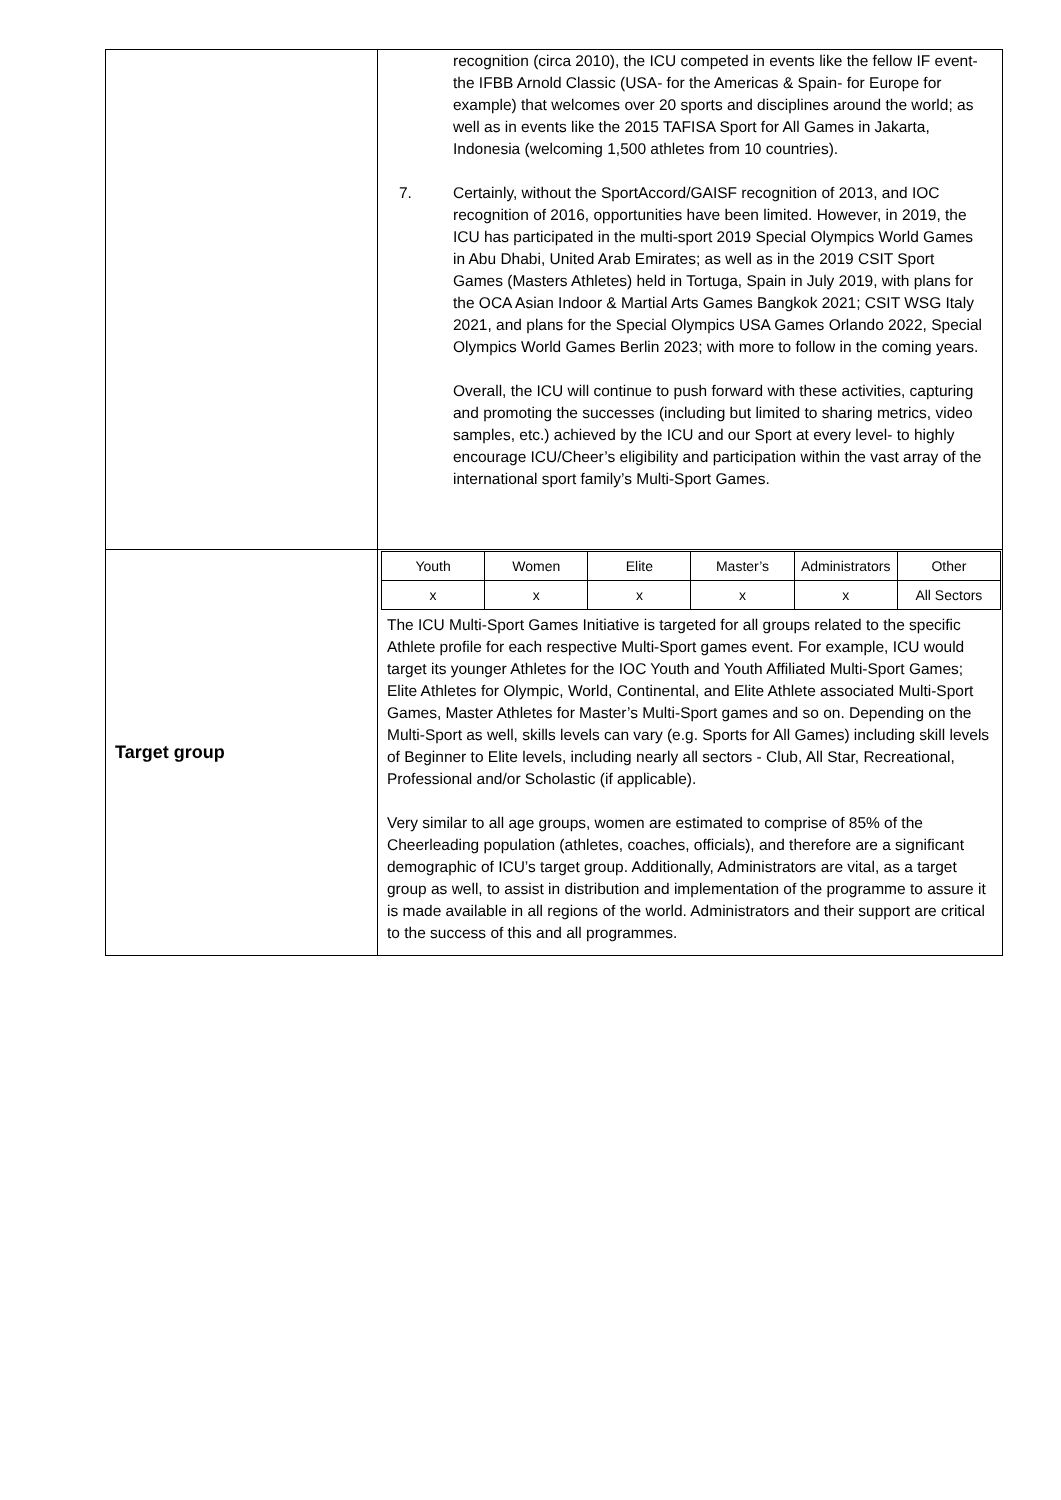| | recognition (circa 2010), the ICU competed in events like the fellow IF event- the IFBB Arnold Classic (USA- for the Americas & Spain- for Europe for example) that welcomes over 20 sports and disciplines around the world; as well as in events like the 2015 TAFISA Sport for All Games in Jakarta, Indonesia (welcoming 1,500 athletes from 10 countries). 7. Certainly, without the SportAccord/GAISF recognition of 2013, and IOC recognition of 2016, opportunities have been limited. However, in 2019, the ICU has participated in the multi-sport 2019 Special Olympics World Games in Abu Dhabi, United Arab Emirates; as well as in the 2019 CSIT Sport Games (Masters Athletes) held in Tortuga, Spain in July 2019, with plans for the OCA Asian Indoor & Martial Arts Games Bangkok 2021; CSIT WSG Italy 2021, and plans for the Special Olympics USA Games Orlando 2022, Special Olympics World Games Berlin 2023; with more to follow in the coming years. Overall, the ICU will continue to push forward with these activities, capturing and promoting the successes (including but limited to sharing metrics, video samples, etc.) achieved by the ICU and our Sport at every level- to highly encourage ICU/Cheer’s eligibility and participation within the vast array of the international sport family’s Multi-Sport Games. |
| Target group | / Youth / Women / Elite / Master’s / Administrators / Other / / x / x / x / x / x / All Sectors / The ICU Multi-Sport Games Initiative is targeted for all groups related to the specific Athlete profile for each respective Multi-Sport games event. For example, ICU would target its younger Athletes for the IOC Youth and Youth Affiliated Multi-Sport Games; Elite Athletes for Olympic, World, Continental, and Elite Athlete associated Multi-Sport Games, Master Athletes for Master’s Multi-Sport games and so on. Depending on the Multi-Sport as well, skills levels can vary (e.g. Sports for All Games) including skill levels of Beginner to Elite levels, including nearly all sectors - Club, All Star, Recreational, Professional and/or Scholastic (if applicable). Very similar to all age groups, women are estimated to comprise of 85% of the Cheerleading population (athletes, coaches, officials), and therefore are a significant demographic of ICU’s target group. Additionally, Administrators are vital, as a target group as well, to assist in distribution and implementation of the programme to assure it is made available in all regions of the world. Administrators and their support are critical to the success of this and all programmes. |